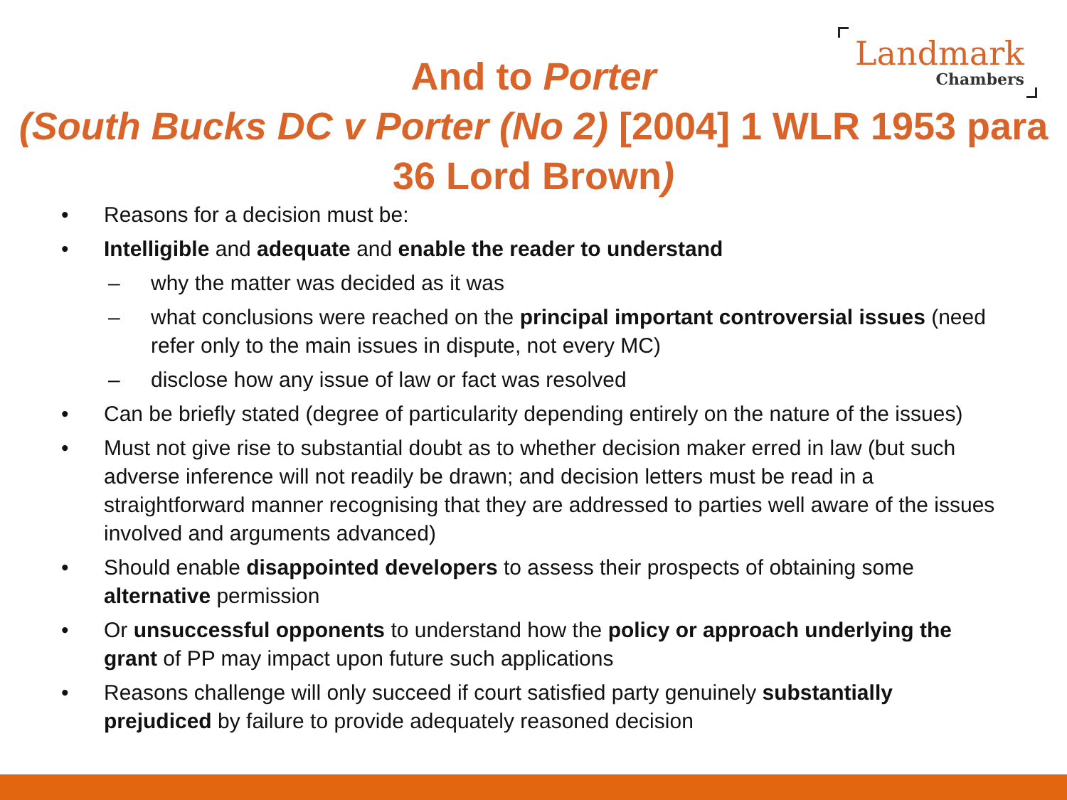Landmark
Chambers
And to Porter
(South Bucks DC v Porter (No 2) [2004] 1 WLR 1953 para 36 Lord Brown)
• Reasons for a decision must be:
• Intelligible and adequate and enable the reader to understand
– why the matter was decided as it was
– what conclusions were reached on the principal important controversial issues (need refer only to the main issues in dispute, not every MC)
– disclose how any issue of law or fact was resolved
• Can be briefly stated (degree of particularity depending entirely on the nature of the issues)
• Must not give rise to substantial doubt as to whether decision maker erred in law (but such adverse inference will not readily be drawn; and decision letters must be read in a straightforward manner recognising that they are addressed to parties well aware of the issues involved and arguments advanced)
• Should enable disappointed developers to assess their prospects of obtaining some alternative permission
• Or unsuccessful opponents to understand how the policy or approach underlying the grant of PP may impact upon future such applications
• Reasons challenge will only succeed if court satisfied party genuinely substantially prejudiced by failure to provide adequately reasoned decision